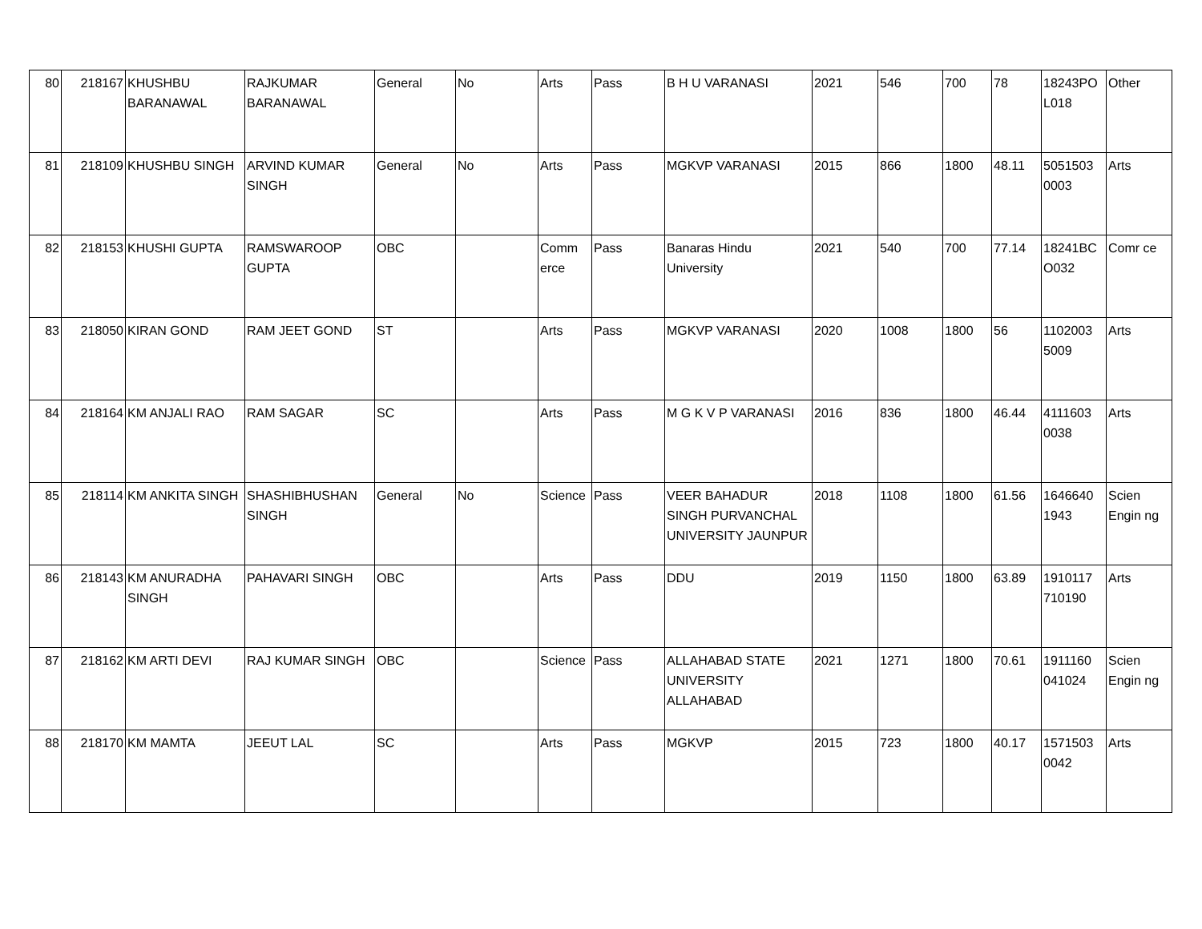| 80 | 218167 | KHUSHBU BARANAWAL | RAJKUMAR BARANAWAL | General | No | Arts | Pass | B H U VARANASI | 2021 | 546 | 700 | 78 | 18243PO L018 | Other |
| 81 | 218109 | KHUSHBU SINGH | ARVIND KUMAR SINGH | General | No | Arts | Pass | MGKVP VARANASI | 2015 | 866 | 1800 | 48.11 | 5051503 0003 | Arts |
| 82 | 218153 | KHUSHI GUPTA | RAMSWAROOP GUPTA | OBC | | Comm erce | Pass | Banaras Hindu University | 2021 | 540 | 700 | 77.14 | 18241BC O032 | Comr ce |
| 83 | 218050 | KIRAN GOND | RAM JEET GOND | ST | | Arts | Pass | MGKVP VARANASI | 2020 | 1008 | 1800 | 56 | 1102003 5009 | Arts |
| 84 | 218164 | KM ANJALI RAO | RAM SAGAR | SC | | Arts | Pass | M G K V P VARANASI | 2016 | 836 | 1800 | 46.44 | 4111603 0038 | Arts |
| 85 | 218114 | KM ANKITA SINGH | SHASHIBHUSHAN SINGH | General | No | Science | Pass | VEER BAHADUR SINGH PURVANCHAL UNIVERSITY JAUNPUR | 2018 | 1108 | 1800 | 61.56 | 1646640 1943 | Scien Engin ng |
| 86 | 218143 | KM ANURADHA SINGH | PAHAVARI SINGH | OBC | | Arts | Pass | DDU | 2019 | 1150 | 1800 | 63.89 | 1910117 710190 | Arts |
| 87 | 218162 | KM ARTI DEVI | RAJ KUMAR SINGH | OBC | | Science | Pass | ALLAHABAD STATE UNIVERSITY ALLAHABAD | 2021 | 1271 | 1800 | 70.61 | 1911160 041024 | Scien Engin ng |
| 88 | 218170 | KM MAMTA | JEEUT LAL | SC | | Arts | Pass | MGKVP | 2015 | 723 | 1800 | 40.17 | 1571503 0042 | Arts |